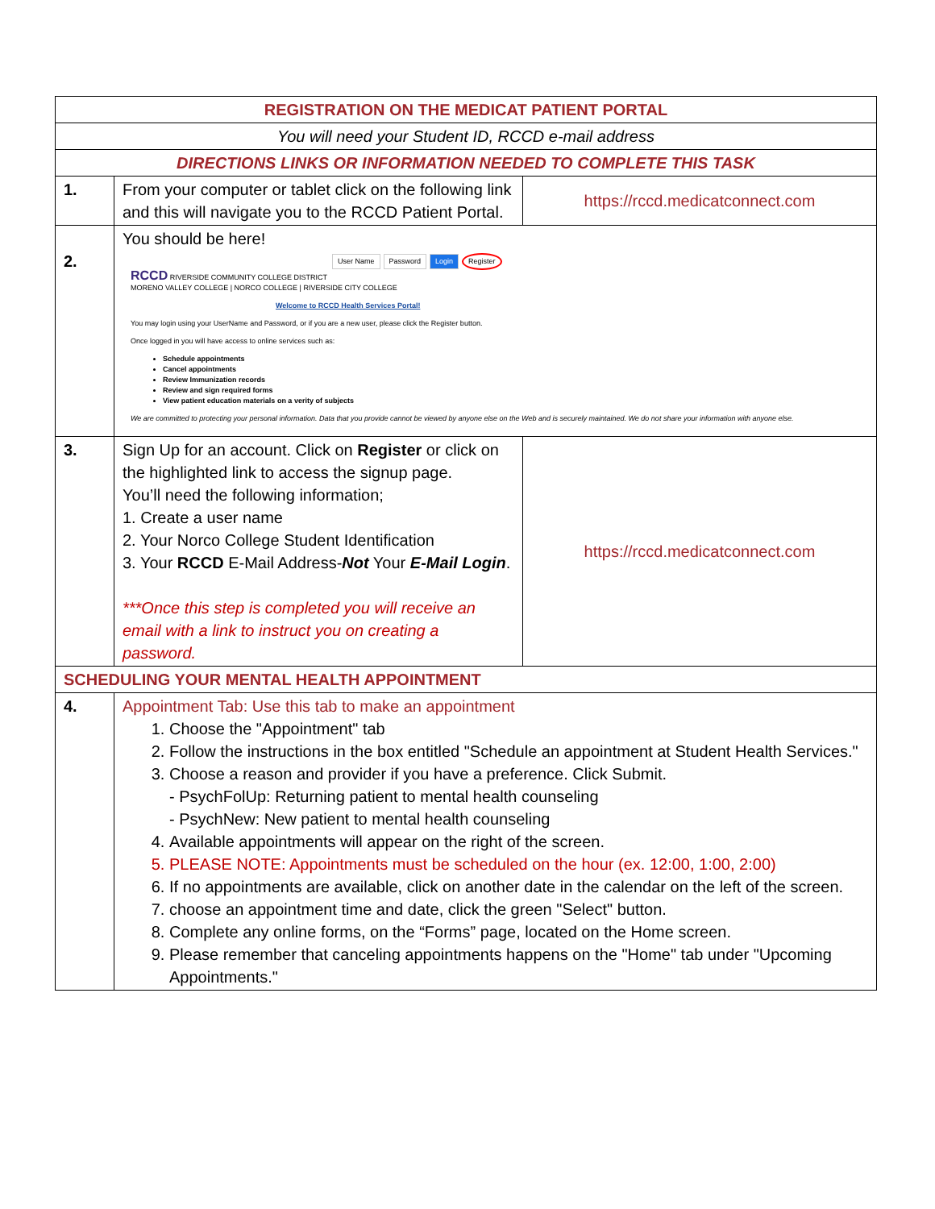| REGISTRATION ON THE MEDICAT PATIENT PORTAL | | |
| You will need your Student ID, RCCD e-mail address | | |
| DIRECTIONS LINKS OR INFORMATION NEEDED TO COMPLETE THIS TASK | | |
| 1. | From your computer or tablet click on the following link and this will navigate you to the RCCD Patient Portal. | https://rccd.medicatconnect.com |
| 2. | You should be here! User Name Password Login Register RCCD RIVERSIDE COMMUNITY COLLEGE DISTRICT MORENO VALLEY COLLEGE / NORCO COLLEGE / RIVERSIDE CITY COLLEGE Welcome to RCCD Health Services Portal! You may login using your UserName and Password, or if you are a new user, please click the Register button. Once logged in you will have access to online services such as: Schedule appointments Cancel appointments Review Immunization records Review and sign required forms View patient education materials on a verity of subjects We are committed to protecting your personal information. Data that you provide cannot be viewed by anyone else on the Web and is securely maintained. We do not share your information with anyone else. | |
| 3. | Sign Up for an account. Click on Register or click on the highlighted link to access the signup page. You’ll need the following information; 1. Create a user name 2. Your Norco College Student Identification 3. Your RCCD E-Mail Address- Not Your E-Mail Login . ***Once this step is completed you will receive an email with a link to instruct you on creating a password. | https://rccd.medicatconnect.com |
| SCHEDULING YOUR MENTAL HEALTH APPOINTMENT | | |
| 4. | Appointment Tab: Use this tab to make an appointment 1. Choose the "Appointment" tab 2. Follow the instructions in the box entitled "Schedule an appointment at Student Health Services." 3. Choose a reason and provider if you have a preference. Click Submit. - PsychFolUp: Returning patient to mental health counseling - PsychNew: New patient to mental health counseling 4. Available appointments will appear on the right of the screen. 5. PLEASE NOTE: Appointments must be scheduled on the hour (ex. 12:00, 1:00, 2:00) 6. If no appointments are available, click on another date in the calendar on the left of the screen. 7. choose an appointment time and date, click the green "Select" button. 8. Complete any online forms, on the “Forms” page, located on the Home screen. 9. Please remember that canceling appointments happens on the "Home" tab under "Upcoming Appointments." | |